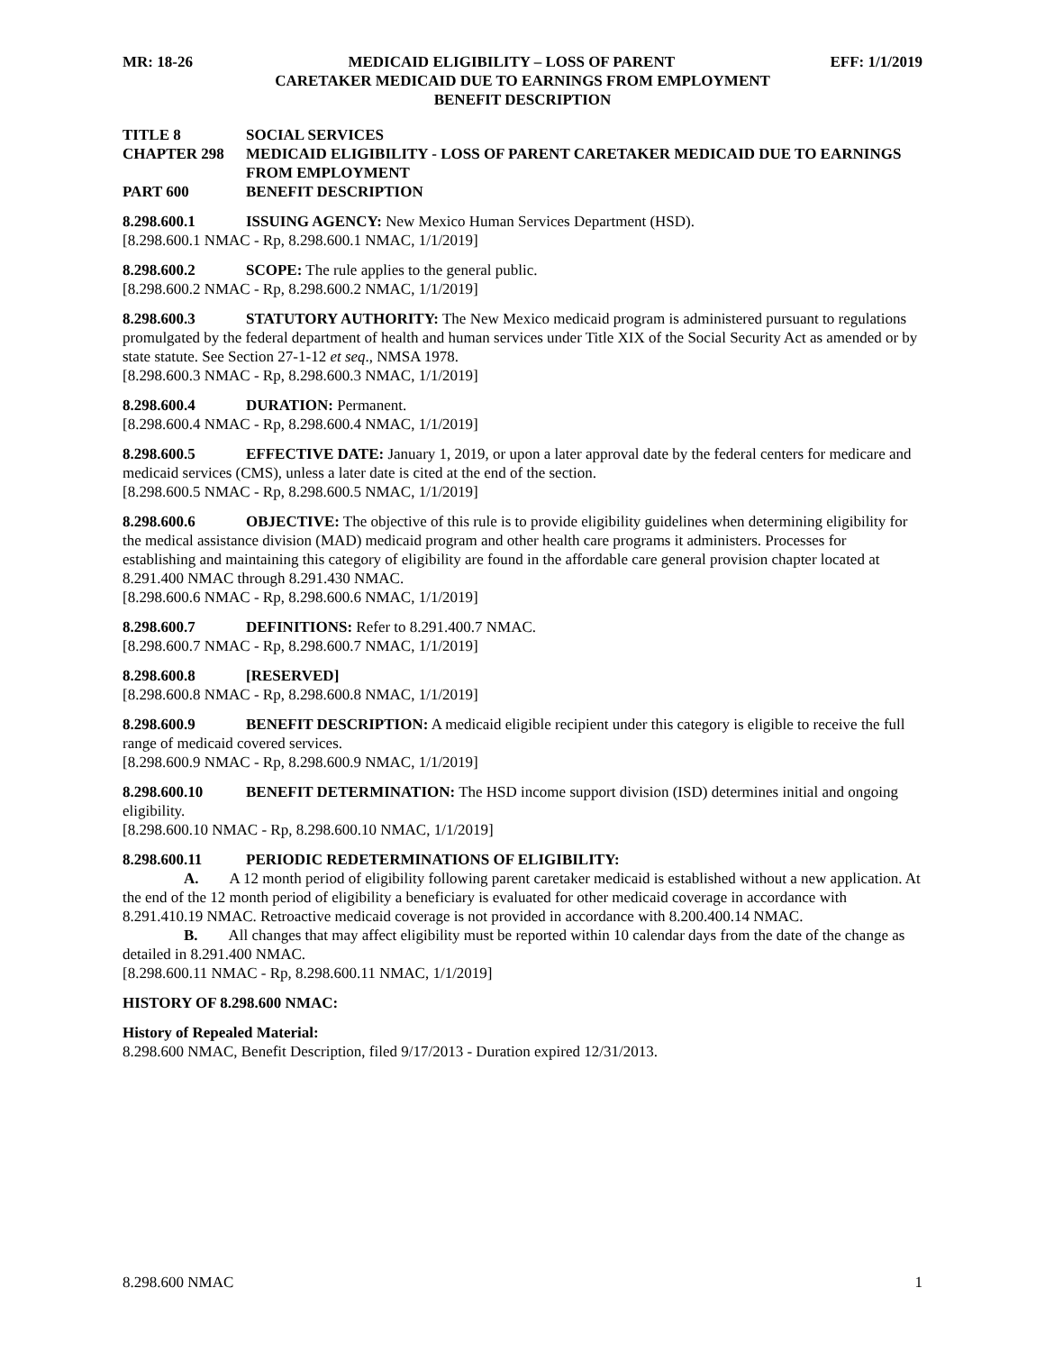MR: 18-26 MEDICAID ELIGIBILITY – LOSS OF PARENT EFF: 1/1/2019
CARETAKER MEDICAID DUE TO EARNINGS FROM EMPLOYMENT
BENEFIT DESCRIPTION
TITLE 8 SOCIAL SERVICES
CHAPTER 298 MEDICAID ELIGIBILITY - LOSS OF PARENT CARETAKER MEDICAID DUE TO EARNINGS FROM EMPLOYMENT
PART 600 BENEFIT DESCRIPTION
8.298.600.1 ISSUING AGENCY: New Mexico Human Services Department (HSD).
[8.298.600.1 NMAC - Rp, 8.298.600.1 NMAC, 1/1/2019]
8.298.600.2 SCOPE: The rule applies to the general public.
[8.298.600.2 NMAC - Rp, 8.298.600.2 NMAC, 1/1/2019]
8.298.600.3 STATUTORY AUTHORITY: The New Mexico medicaid program is administered pursuant to regulations promulgated by the federal department of health and human services under Title XIX of the Social Security Act as amended or by state statute. See Section 27-1-12 et seq., NMSA 1978.
[8.298.600.3 NMAC - Rp, 8.298.600.3 NMAC, 1/1/2019]
8.298.600.4 DURATION: Permanent.
[8.298.600.4 NMAC - Rp, 8.298.600.4 NMAC, 1/1/2019]
8.298.600.5 EFFECTIVE DATE: January 1, 2019, or upon a later approval date by the federal centers for medicare and medicaid services (CMS), unless a later date is cited at the end of the section.
[8.298.600.5 NMAC - Rp, 8.298.600.5 NMAC, 1/1/2019]
8.298.600.6 OBJECTIVE: The objective of this rule is to provide eligibility guidelines when determining eligibility for the medical assistance division (MAD) medicaid program and other health care programs it administers. Processes for establishing and maintaining this category of eligibility are found in the affordable care general provision chapter located at 8.291.400 NMAC through 8.291.430 NMAC.
[8.298.600.6 NMAC - Rp, 8.298.600.6 NMAC, 1/1/2019]
8.298.600.7 DEFINITIONS: Refer to 8.291.400.7 NMAC.
[8.298.600.7 NMAC - Rp, 8.298.600.7 NMAC, 1/1/2019]
8.298.600.8 [RESERVED]
[8.298.600.8 NMAC - Rp, 8.298.600.8 NMAC, 1/1/2019]
8.298.600.9 BENEFIT DESCRIPTION: A medicaid eligible recipient under this category is eligible to receive the full range of medicaid covered services.
[8.298.600.9 NMAC - Rp, 8.298.600.9 NMAC, 1/1/2019]
8.298.600.10 BENEFIT DETERMINATION: The HSD income support division (ISD) determines initial and ongoing eligibility.
[8.298.600.10 NMAC - Rp, 8.298.600.10 NMAC, 1/1/2019]
8.298.600.11 PERIODIC REDETERMINATIONS OF ELIGIBILITY:
A. A 12 month period of eligibility following parent caretaker medicaid is established without a new application. At the end of the 12 month period of eligibility a beneficiary is evaluated for other medicaid coverage in accordance with 8.291.410.19 NMAC. Retroactive medicaid coverage is not provided in accordance with 8.200.400.14 NMAC.
B. All changes that may affect eligibility must be reported within 10 calendar days from the date of the change as detailed in 8.291.400 NMAC.
[8.298.600.11 NMAC - Rp, 8.298.600.11 NMAC, 1/1/2019]
HISTORY OF 8.298.600 NMAC:
History of Repealed Material:
8.298.600 NMAC, Benefit Description, filed 9/17/2013 - Duration expired 12/31/2013.
8.298.600 NMAC 1